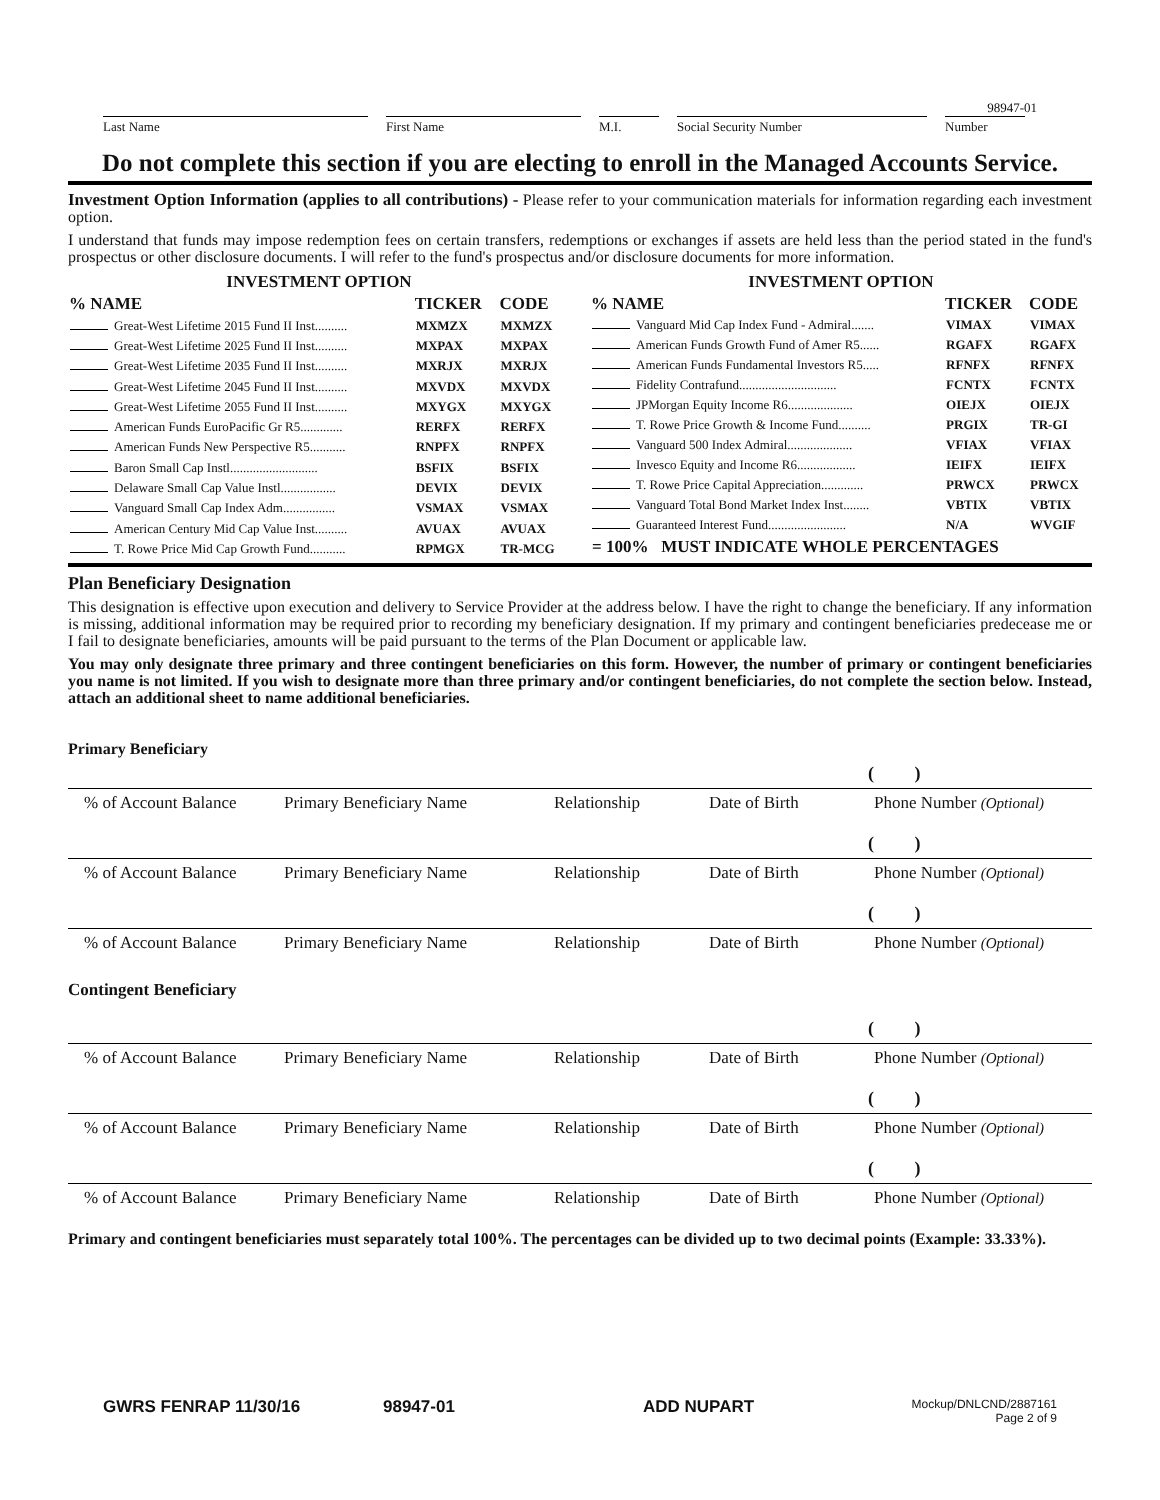98947-01
Last Name First Name M.I. Social Security Number Number
Do not complete this section if you are electing to enroll in the Managed Accounts Service.
Investment Option Information (applies to all contributions) - Please refer to your communication materials for information regarding each investment option.
I understand that funds may impose redemption fees on certain transfers, redemptions or exchanges if assets are held less than the period stated in the fund's prospectus or other disclosure documents. I will refer to the fund's prospectus and/or disclosure documents for more information.
| INVESTMENT OPTION | | |
| --- | --- | --- |
| % NAME | TICKER | CODE |
| Great-West Lifetime 2015 Fund II Inst.......... | MXMZX | MXMZX |
| Great-West Lifetime 2025 Fund II Inst.......... | MXPAX | MXPAX |
| Great-West Lifetime 2035 Fund II Inst.......... | MXRJX | MXRJX |
| Great-West Lifetime 2045 Fund II Inst.......... | MXVDX | MXVDX |
| Great-West Lifetime 2055 Fund II Inst.......... | MXYGX | MXYGX |
| American Funds EuroPacific Gr R5............. | RERFX | RERFX |
| American Funds New Perspective R5........... | RNPFX | RNPFX |
| Baron Small Cap Instl........................... | BSFIX | BSFIX |
| Delaware Small Cap Value Instl................. | DEVIX | DEVIX |
| Vanguard Small Cap Index Adm................ | VSMAX | VSMAX |
| American Century Mid Cap Value Inst.......... | AVUAX | AVUAX |
| T. Rowe Price Mid Cap Growth Fund........... | RPMGX | TR-MCG |
| INVESTMENT OPTION | | |
| --- | --- | --- |
| % NAME | TICKER | CODE |
| Vanguard Mid Cap Index Fund - Admiral....... | VIMAX | VIMAX |
| American Funds Growth Fund of Amer R5...... | RGAFX | RGAFX |
| American Funds Fundamental Investors R5..... | RFNFX | RFNFX |
| Fidelity Contrafund.............................. | FCNTX | FCNTX |
| JPMorgan Equity Income R6.................... | OIEJX | OIEJX |
| T. Rowe Price Growth & Income Fund.......... | PRGIX | TR-GI |
| Vanguard 500 Index Admiral.................... | VFIAX | VFIAX |
| Invesco Equity and Income R6.................. | IEIFX | IEIFX |
| T. Rowe Price Capital Appreciation............. | PRWCX | PRWCX |
| Vanguard Total Bond Market Index Inst........ | VBTIX | VBTIX |
| Guaranteed Interest Fund........................ | N/A | WVGIF |
| = 100% MUST INDICATE WHOLE PERCENTAGES | | |
Plan Beneficiary Designation
This designation is effective upon execution and delivery to Service Provider at the address below. I have the right to change the beneficiary. If any information is missing, additional information may be required prior to recording my beneficiary designation. If my primary and contingent beneficiaries predecease me or I fail to designate beneficiaries, amounts will be paid pursuant to the terms of the Plan Document or applicable law.
You may only designate three primary and three contingent beneficiaries on this form. However, the number of primary or contingent beneficiaries you name is not limited. If you wish to designate more than three primary and/or contingent beneficiaries, do not complete the section below. Instead, attach an additional sheet to name additional beneficiaries.
Primary Beneficiary
( )
% of Account Balance
Primary Beneficiary Name
Relationship
Date of Birth
Phone Number (Optional)
( )
% of Account Balance
Primary Beneficiary Name
Relationship
Date of Birth
Phone Number (Optional)
( )
% of Account Balance
Primary Beneficiary Name
Relationship
Date of Birth
Phone Number (Optional)
Contingent Beneficiary
( )
% of Account Balance
Primary Beneficiary Name
Relationship
Date of Birth
Phone Number (Optional)
( )
% of Account Balance
Primary Beneficiary Name
Relationship
Date of Birth
Phone Number (Optional)
( )
% of Account Balance
Primary Beneficiary Name
Relationship
Date of Birth
Phone Number (Optional)
Primary and contingent beneficiaries must separately total 100%. The percentages can be divided up to two decimal points (Example: 33.33%).
GWRS FENRAP 11/30/16 98947-01 ADD NUPART
Mockup/DNLCND/2887161
Page 2 of 9